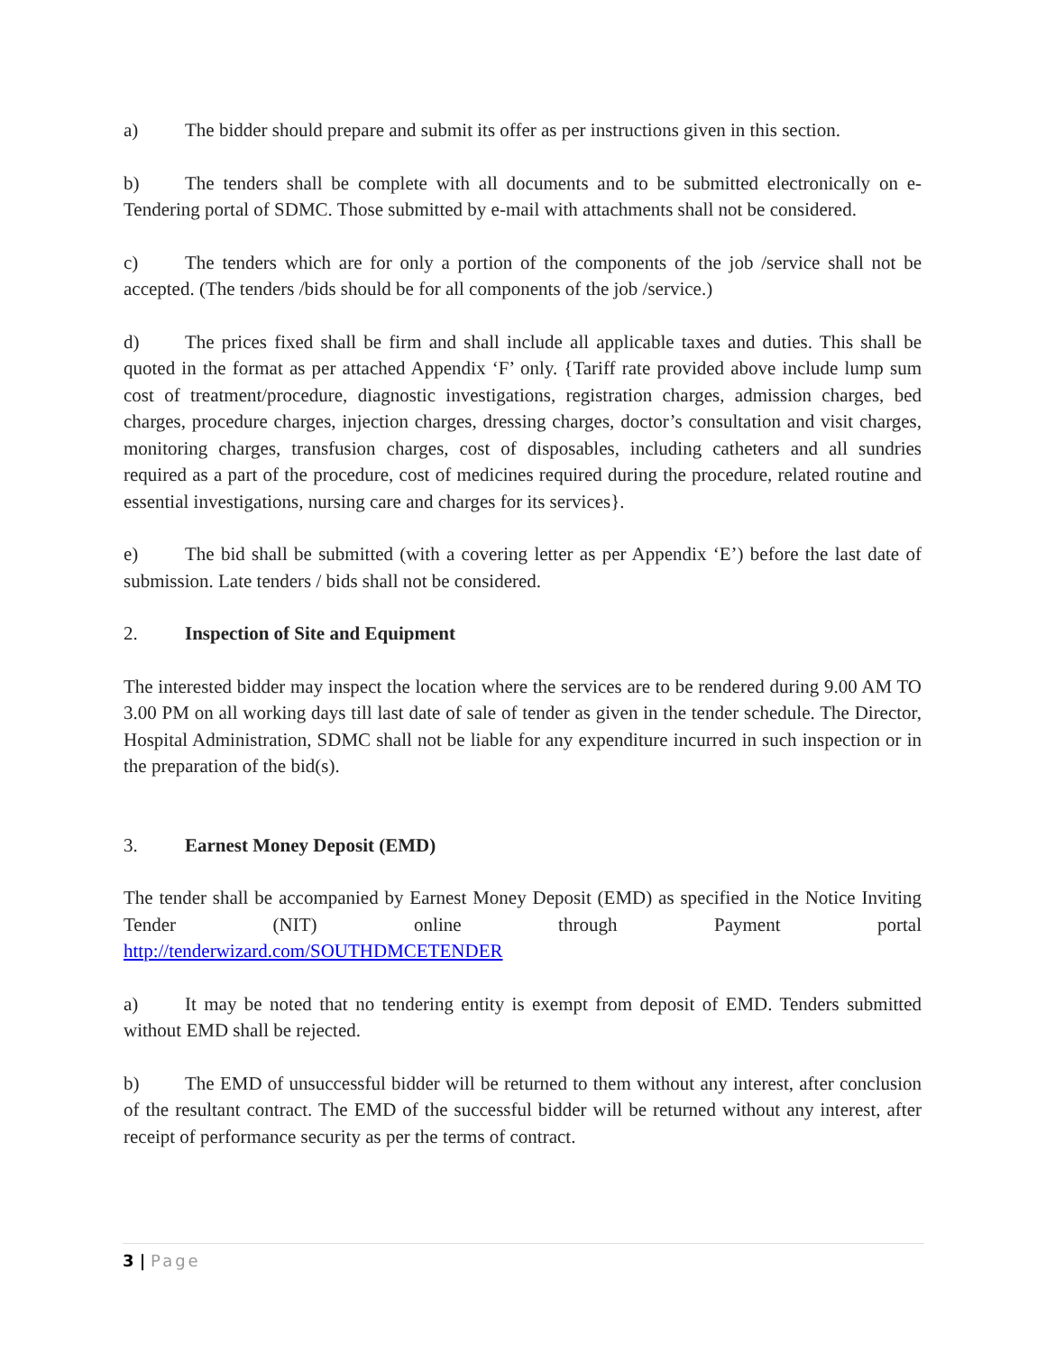a) The bidder should prepare and submit its offer as per instructions given in this section.
b) The tenders shall be complete with all documents and to be submitted electronically on e-Tendering portal of SDMC. Those submitted by e-mail with attachments shall not be considered.
c) The tenders which are for only a portion of the components of the job /service shall not be accepted. (The tenders /bids should be for all components of the job /service.)
d) The prices fixed shall be firm and shall include all applicable taxes and duties. This shall be quoted in the format as per attached Appendix ‘F’ only. {Tariff rate provided above include lump sum cost of treatment/procedure, diagnostic investigations, registration charges, admission charges, bed charges, procedure charges, injection charges, dressing charges, doctor’s consultation and visit charges, monitoring charges, transfusion charges, cost of disposables, including catheters and all sundries required as a part of the procedure, cost of medicines required during the procedure, related routine and essential investigations, nursing care and charges for its services}.
e) The bid shall be submitted (with a covering letter as per Appendix ‘E’) before the last date of submission. Late tenders / bids shall not be considered.
2. Inspection of Site and Equipment
The interested bidder may inspect the location where the services are to be rendered during 9.00 AM TO 3.00 PM on all working days till last date of sale of tender as given in the tender schedule. The Director, Hospital Administration, SDMC shall not be liable for any expenditure incurred in such inspection or in the preparation of the bid(s).
3. Earnest Money Deposit (EMD)
The tender shall be accompanied by Earnest Money Deposit (EMD) as specified in the Notice Inviting Tender (NIT) online through Payment portal
http://tenderwizard.com/SOUTHDMCETENDER
a) It may be noted that no tendering entity is exempt from deposit of EMD. Tenders submitted without EMD shall be rejected.
b) The EMD of unsuccessful bidder will be returned to them without any interest, after conclusion of the resultant contract. The EMD of the successful bidder will be returned without any interest, after receipt of performance security as per the terms of contract.
3 | Page